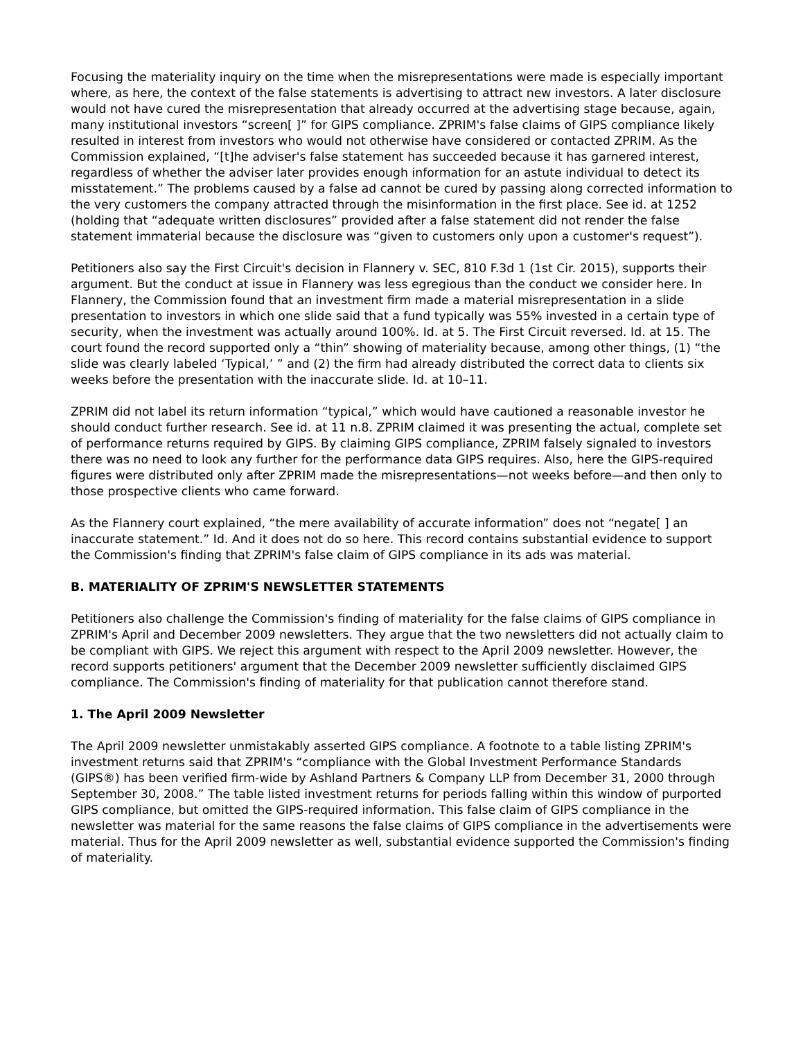Focusing the materiality inquiry on the time when the misrepresentations were made is especially important where, as here, the context of the false statements is advertising to attract new investors. A later disclosure would not have cured the misrepresentation that already occurred at the advertising stage because, again, many institutional investors “screen[ ]” for GIPS compliance. ZPRIM's false claims of GIPS compliance likely resulted in interest from investors who would not otherwise have considered or contacted ZPRIM. As the Commission explained, “[t]he adviser's false statement has succeeded because it has garnered interest, regardless of whether the adviser later provides enough information for an astute individual to detect its misstatement.” The problems caused by a false ad cannot be cured by passing along corrected information to the very customers the company attracted through the misinformation in the first place. See id. at 1252 (holding that “adequate written disclosures” provided after a false statement did not render the false statement immaterial because the disclosure was “given to customers only upon a customer's request”).
Petitioners also say the First Circuit's decision in Flannery v. SEC, 810 F.3d 1 (1st Cir. 2015), supports their argument. But the conduct at issue in Flannery was less egregious than the conduct we consider here. In Flannery, the Commission found that an investment firm made a material misrepresentation in a slide presentation to investors in which one slide said that a fund typically was 55% invested in a certain type of security, when the investment was actually around 100%. Id. at 5. The First Circuit reversed. Id. at 15. The court found the record supported only a “thin” showing of materiality because, among other things, (1) “the slide was clearly labeled ‘Typical,’ ” and (2) the firm had already distributed the correct data to clients six weeks before the presentation with the inaccurate slide. Id. at 10–11.
ZPRIM did not label its return information “typical,” which would have cautioned a reasonable investor he should conduct further research. See id. at 11 n.8. ZPRIM claimed it was presenting the actual, complete set of performance returns required by GIPS. By claiming GIPS compliance, ZPRIM falsely signaled to investors there was no need to look any further for the performance data GIPS requires. Also, here the GIPS-required figures were distributed only after ZPRIM made the misrepresentations—not weeks before—and then only to those prospective clients who came forward.
As the Flannery court explained, “the mere availability of accurate information” does not “negate[ ] an inaccurate statement.” Id. And it does not do so here. This record contains substantial evidence to support the Commission's finding that ZPRIM's false claim of GIPS compliance in its ads was material.
B. MATERIALITY OF ZPRIM'S NEWSLETTER STATEMENTS
Petitioners also challenge the Commission's finding of materiality for the false claims of GIPS compliance in ZPRIM's April and December 2009 newsletters. They argue that the two newsletters did not actually claim to be compliant with GIPS. We reject this argument with respect to the April 2009 newsletter. However, the record supports petitioners' argument that the December 2009 newsletter sufficiently disclaimed GIPS compliance. The Commission's finding of materiality for that publication cannot therefore stand.
1. The April 2009 Newsletter
The April 2009 newsletter unmistakably asserted GIPS compliance. A footnote to a table listing ZPRIM's investment returns said that ZPRIM's “compliance with the Global Investment Performance Standards (GIPS®) has been verified firm-wide by Ashland Partners & Company LLP from December 31, 2000 through September 30, 2008.” The table listed investment returns for periods falling within this window of purported GIPS compliance, but omitted the GIPS-required information. This false claim of GIPS compliance in the newsletter was material for the same reasons the false claims of GIPS compliance in the advertisements were material. Thus for the April 2009 newsletter as well, substantial evidence supported the Commission's finding of materiality.